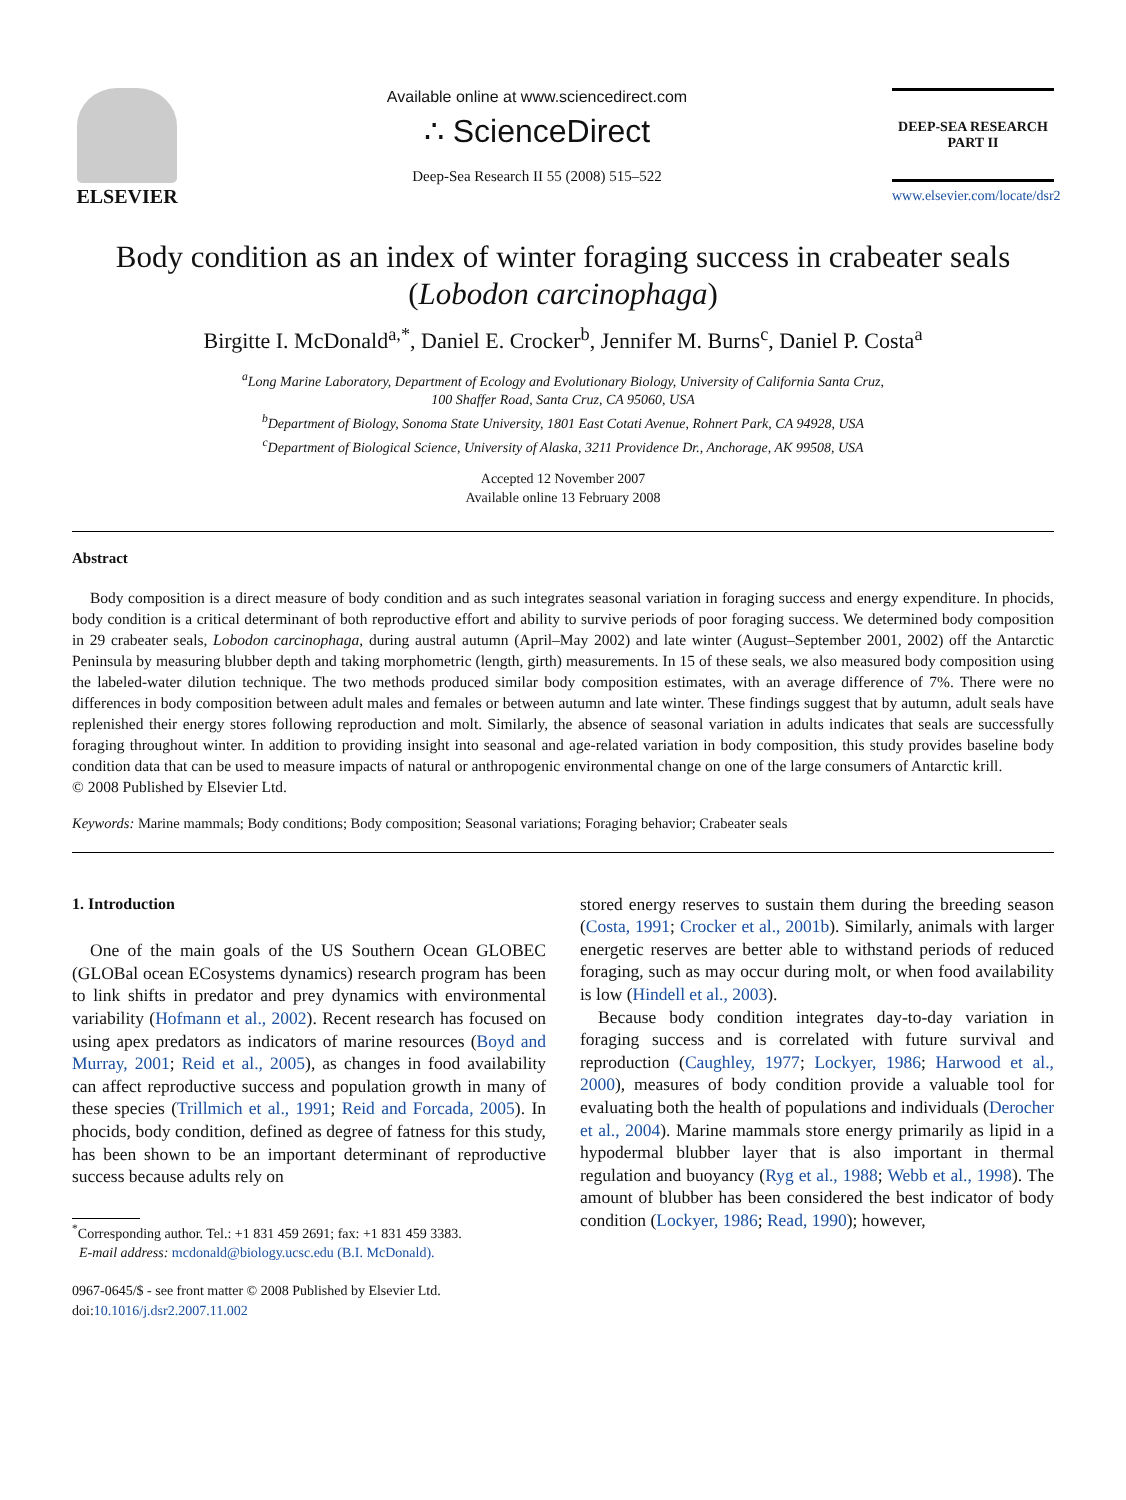ELSEVIER
Available online at www.sciencedirect.com
∴ ScienceDirect
Deep-Sea Research II 55 (2008) 515–522
DEEP-SEA RESEARCH
PART II
www.elsevier.com/locate/dsr2
Body condition as an index of winter foraging success in crabeater seals (Lobodon carcinophaga)
Birgitte I. McDonald<sup>a,*</sup>, Daniel E. Crocker<sup>b</sup>, Jennifer M. Burns<sup>c</sup>, Daniel P. Costa<sup>a</sup>
<sup>a</sup> Long Marine Laboratory, Department of Ecology and Evolutionary Biology, University of California Santa Cruz,
100 Shaffer Road, Santa Cruz, CA 95060, USA
<sup>b</sup> Department of Biology, Sonoma State University, 1801 East Cotati Avenue, Rohnert Park, CA 94928, USA
<sup>c</sup> Department of Biological Science, University of Alaska, 3211 Providence Dr., Anchorage, AK 99508, USA
Accepted 12 November 2007
Available online 13 February 2008
Abstract
Body composition is a direct measure of body condition and as such integrates seasonal variation in foraging success and energy expenditure. In phocids, body condition is a critical determinant of both reproductive effort and ability to survive periods of poor foraging success. We determined body composition in 29 crabeater seals, Lobodon carcinophaga, during austral autumn (April–May 2002) and late winter (August–September 2001, 2002) off the Antarctic Peninsula by measuring blubber depth and taking morphometric (length, girth) measurements. In 15 of these seals, we also measured body composition using the labeled-water dilution technique. The two methods produced similar body composition estimates, with an average difference of 7%. There were no differences in body composition between adult males and females or between autumn and late winter. These findings suggest that by autumn, adult seals have replenished their energy stores following reproduction and molt. Similarly, the absence of seasonal variation in adults indicates that seals are successfully foraging throughout winter. In addition to providing insight into seasonal and age-related variation in body composition, this study provides baseline body condition data that can be used to measure impacts of natural or anthropogenic environmental change on one of the large consumers of Antarctic krill.
© 2008 Published by Elsevier Ltd.
Keywords: Marine mammals; Body conditions; Body composition; Seasonal variations; Foraging behavior; Crabeater seals
1. Introduction
One of the main goals of the US Southern Ocean GLOBEC (GLOBal ocean ECosystems dynamics) research program has been to link shifts in predator and prey dynamics with environmental variability (Hofmann et al., 2002). Recent research has focused on using apex predators as indicators of marine resources (Boyd and Murray, 2001; Reid et al., 2005), as changes in food availability can affect reproductive success and population growth in many of these species (Trillmich et al., 1991; Reid and Forcada, 2005). In phocids, body condition, defined as degree of fatness for this study, has been shown to be an important determinant of reproductive success because adults rely on
<sup>*</sup> Corresponding author. Tel.: +1 831 459 2691; fax: +1 831 459 3383.
E-mail address: mcdonald@biology.ucsc.edu (B.I. McDonald).
0967-0645/$ - see front matter © 2008 Published by Elsevier Ltd.
doi:10.1016/j.dsr2.2007.11.002
stored energy reserves to sustain them during the breeding season (Costa, 1991; Crocker et al., 2001b). Similarly, animals with larger energetic reserves are better able to withstand periods of reduced foraging, such as may occur during molt, or when food availability is low (Hindell et al., 2003).
Because body condition integrates day-to-day variation in foraging success and is correlated with future survival and reproduction (Caughley, 1977; Lockyer, 1986; Harwood et al., 2000), measures of body condition provide a valuable tool for evaluating both the health of populations and individuals (Derocher et al., 2004). Marine mammals store energy primarily as lipid in a hypodermal blubber layer that is also important in thermal regulation and buoyancy (Ryg et al., 1988; Webb et al., 1998). The amount of blubber has been considered the best indicator of body condition (Lockyer, 1986; Read, 1990); however,